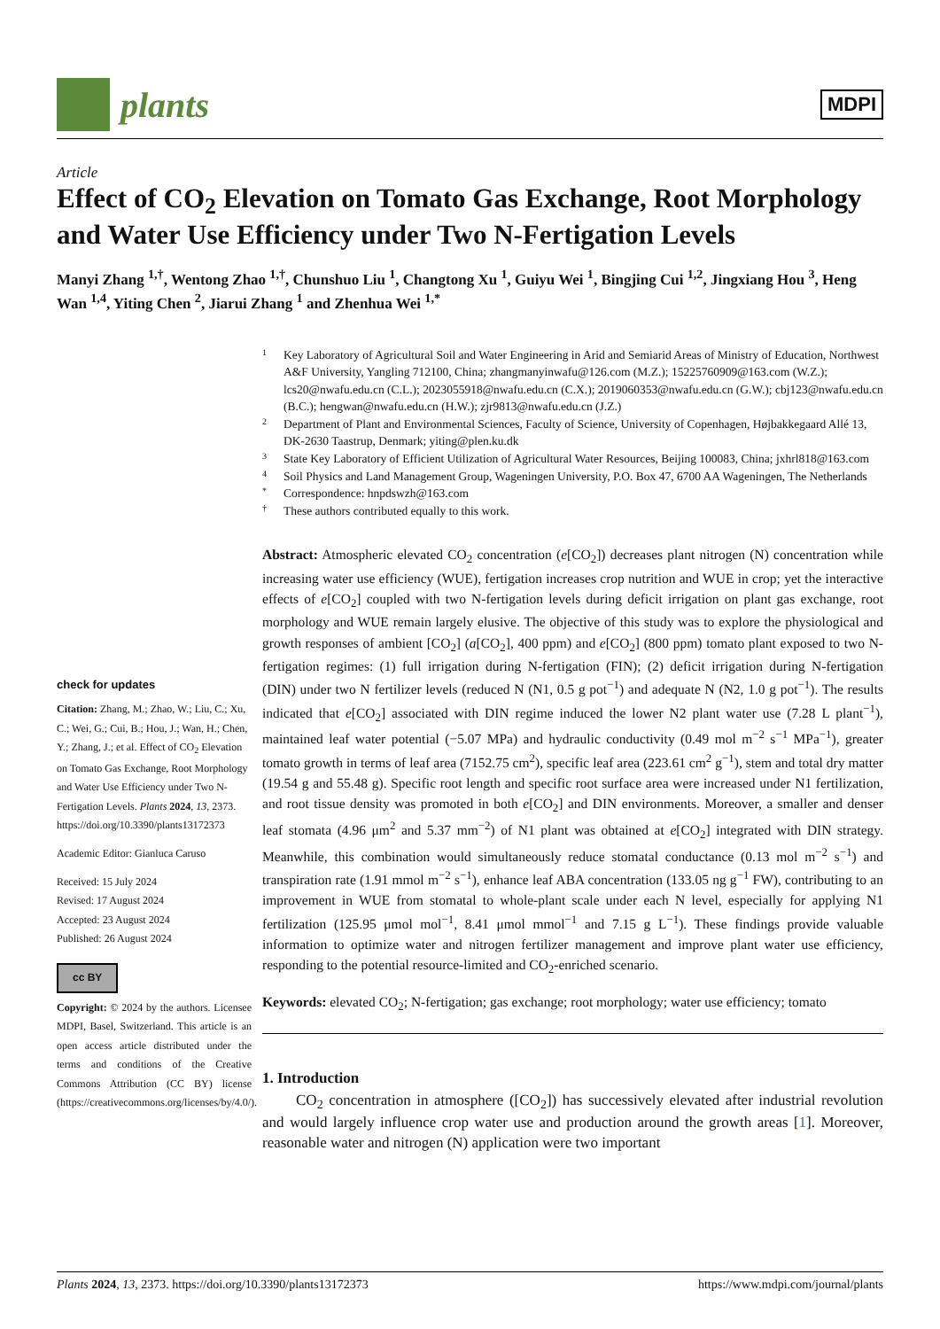plants
MDPI
Article
Effect of CO<sub>2</sub> Elevation on Tomato Gas Exchange, Root Morphology and Water Use Efficiency under Two N-Fertigation Levels
Manyi Zhang <sup>1,†</sup>, Wentong Zhao <sup>1,†</sup>, Chunshuo Liu <sup>1</sup>, Changtong Xu <sup>1</sup>, Guiyu Wei <sup>1</sup>, Bingjing Cui <sup>1,2</sup>, Jingxiang Hou <sup>3</sup>, Heng Wan <sup>1,4</sup>, Yiting Chen <sup>2</sup>, Jiarui Zhang <sup>1</sup> and Zhenhua Wei <sup>1,*</sup>
check for updates
Citation: Zhang, M.; Zhao, W.; Liu, C.; Xu, C.; Wei, G.; Cui, B.; Hou, J.; Wan, H.; Chen, Y.; Zhang, J.; et al. Effect of CO<sub>2</sub> Elevation on Tomato Gas Exchange, Root Morphology and Water Use Efficiency under Two N-Fertigation Levels. Plants 2024, 13, 2373. https://doi.org/10.3390/plants13172373
Academic Editor: Gianluca Caruso
Received: 15 July 2024
Revised: 17 August 2024
Accepted: 23 August 2024
Published: 26 August 2024
cc BY
Copyright: © 2024 by the authors. Licensee MDPI, Basel, Switzerland. This article is an open access article distributed under the terms and conditions of the Creative Commons Attribution (CC BY) license (https://creativecommons.org/licenses/by/4.0/).
1 Key Laboratory of Agricultural Soil and Water Engineering in Arid and Semiarid Areas of Ministry of Education, Northwest A&F University, Yangling 712100, China; zhangmanyinwafu@126.com (M.Z.); 15225760909@163.com (W.Z.); lcs20@nwafu.edu.cn (C.L.); 2023055918@nwafu.edu.cn (C.X.); 2019060353@nwafu.edu.cn (G.W.); cbj123@nwafu.edu.cn (B.C.); hengwan@nwafu.edu.cn (H.W.); zjr9813@nwafu.edu.cn (J.Z.)
2 Department of Plant and Environmental Sciences, Faculty of Science, University of Copenhagen, Højbakkegaard Allé 13, DK-2630 Taastrup, Denmark; yiting@plen.ku.dk
3 State Key Laboratory of Efficient Utilization of Agricultural Water Resources, Beijing 100083, China; jxhrl818@163.com
4 Soil Physics and Land Management Group, Wageningen University, P.O. Box 47, 6700 AA Wageningen, The Netherlands
* Correspondence: hnpdswzh@163.com
† These authors contributed equally to this work.
Abstract: Atmospheric elevated CO<sub>2</sub> concentration (e[CO<sub>2</sub>]) decreases plant nitrogen (N) concentration while increasing water use efficiency (WUE), fertigation increases crop nutrition and WUE in crop; yet the interactive effects of e[CO<sub>2</sub>] coupled with two N-fertigation levels during deficit irrigation on plant gas exchange, root morphology and WUE remain largely elusive. The objective of this study was to explore the physiological and growth responses of ambient [CO<sub>2</sub>] (a[CO<sub>2</sub>], 400 ppm) and e[CO<sub>2</sub>] (800 ppm) tomato plant exposed to two N-fertigation regimes: (1) full irrigation during N-fertigation (FIN); (2) deficit irrigation during N-fertigation (DIN) under two N fertilizer levels (reduced N (N1, 0.5 g pot<sup>−1</sup>) and adequate N (N2, 1.0 g pot<sup>−1</sup>). The results indicated that e[CO<sub>2</sub>] associated with DIN regime induced the lower N2 plant water use (7.28 L plant<sup>−1</sup>), maintained leaf water potential (−5.07 MPa) and hydraulic conductivity (0.49 mol m<sup>−2</sup> s<sup>−1</sup> MPa<sup>−1</sup>), greater tomato growth in terms of leaf area (7152.75 cm<sup>2</sup>), specific leaf area (223.61 cm<sup>2</sup> g<sup>−1</sup>), stem and total dry matter (19.54 g and 55.48 g). Specific root length and specific root surface area were increased under N1 fertilization, and root tissue density was promoted in both e[CO<sub>2</sub>] and DIN environments. Moreover, a smaller and denser leaf stomata (4.96 μm<sup>2</sup> and 5.37 mm<sup>−2</sup>) of N1 plant was obtained at e[CO<sub>2</sub>] integrated with DIN strategy. Meanwhile, this combination would simultaneously reduce stomatal conductance (0.13 mol m<sup>−2</sup> s<sup>−1</sup>) and transpiration rate (1.91 mmol m<sup>−2</sup> s<sup>−1</sup>), enhance leaf ABA concentration (133.05 ng g<sup>−1</sup> FW), contributing to an improvement in WUE from stomatal to whole-plant scale under each N level, especially for applying N1 fertilization (125.95 μmol mol<sup>−1</sup>, 8.41 μmol mmol<sup>−1</sup> and 7.15 g L<sup>−1</sup>). These findings provide valuable information to optimize water and nitrogen fertilizer management and improve plant water use efficiency, responding to the potential resource-limited and CO<sub>2</sub>-enriched scenario.
Keywords: elevated CO<sub>2</sub>; N-fertigation; gas exchange; root morphology; water use efficiency; tomato
1. Introduction
CO<sub>2</sub> concentration in atmosphere ([CO<sub>2</sub>]) has successively elevated after industrial revolution and would largely influence crop water use and production around the growth areas [1]. Moreover, reasonable water and nitrogen (N) application were two important
Plants 2024, 13, 2373. https://doi.org/10.3390/plants13172373 https://www.mdpi.com/journal/plants